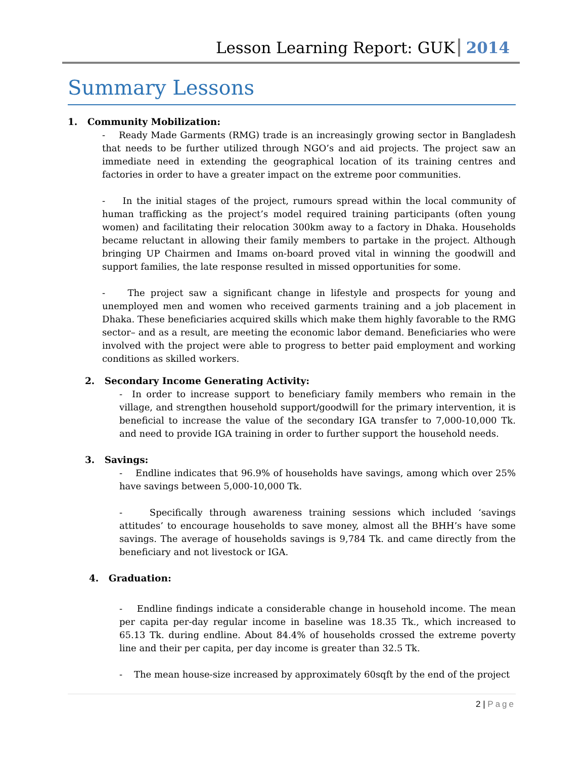Lesson Learning Report: GUK 2014
Summary Lessons
1. Community Mobilization:
- Ready Made Garments (RMG) trade is an increasingly growing sector in Bangladesh that needs to be further utilized through NGO’s and aid projects. The project saw an immediate need in extending the geographical location of its training centres and factories in order to have a greater impact on the extreme poor communities.
- In the initial stages of the project, rumours spread within the local community of human trafficking as the project’s model required training participants (often young women) and facilitating their relocation 300km away to a factory in Dhaka. Households became reluctant in allowing their family members to partake in the project. Although bringing UP Chairmen and Imams on-board proved vital in winning the goodwill and support families, the late response resulted in missed opportunities for some.
- The project saw a significant change in lifestyle and prospects for young and unemployed men and women who received garments training and a job placement in Dhaka. These beneficiaries acquired skills which make them highly favorable to the RMG sector– and as a result, are meeting the economic labor demand. Beneficiaries who were involved with the project were able to progress to better paid employment and working conditions as skilled workers.
2. Secondary Income Generating Activity:
- In order to increase support to beneficiary family members who remain in the village, and strengthen household support/goodwill for the primary intervention, it is beneficial to increase the value of the secondary IGA transfer to 7,000-10,000 Tk. and need to provide IGA training in order to further support the household needs.
3. Savings:
- Endline indicates that 96.9% of households have savings, among which over 25% have savings between 5,000-10,000 Tk.
- Specifically through awareness training sessions which included ‘savings attitudes’ to encourage households to save money, almost all the BHH’s have some savings. The average of households savings is 9,784 Tk. and came directly from the beneficiary and not livestock or IGA.
4. Graduation:
- Endline findings indicate a considerable change in household income. The mean per capita per-day regular income in baseline was 18.35 Tk., which increased to 65.13 Tk. during endline. About 84.4% of households crossed the extreme poverty line and their per capita, per day income is greater than 32.5 Tk.
- The mean house-size increased by approximately 60sqft by the end of the project
2 | Page